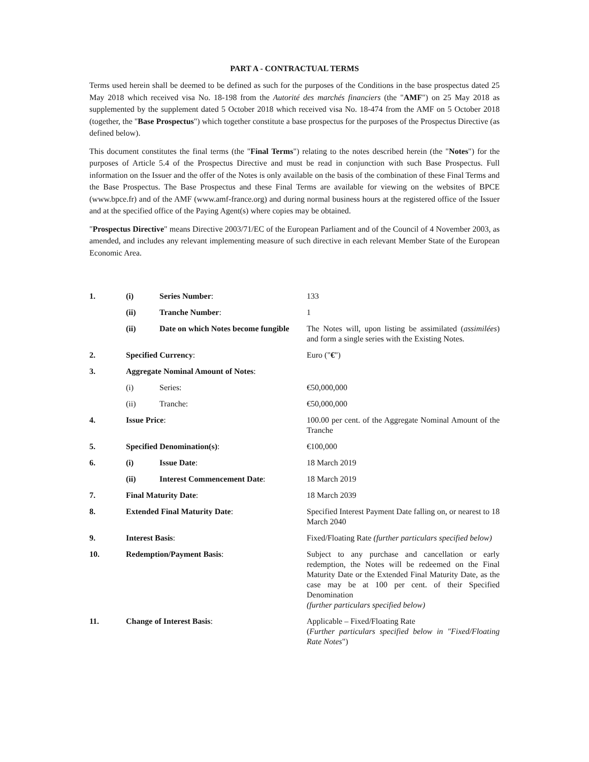PART A - CONTRACTUAL TERMS
Terms used herein shall be deemed to be defined as such for the purposes of the Conditions in the base prospectus dated 25 May 2018 which received visa No. 18-198 from the Autorité des marchés financiers (the "AMF") on 25 May 2018 as supplemented by the supplement dated 5 October 2018 which received visa No. 18-474 from the AMF on 5 October 2018 (together, the "Base Prospectus") which together constitute a base prospectus for the purposes of the Prospectus Directive (as defined below).
This document constitutes the final terms (the "Final Terms") relating to the notes described herein (the "Notes") for the purposes of Article 5.4 of the Prospectus Directive and must be read in conjunction with such Base Prospectus. Full information on the Issuer and the offer of the Notes is only available on the basis of the combination of these Final Terms and the Base Prospectus. The Base Prospectus and these Final Terms are available for viewing on the websites of BPCE (www.bpce.fr) and of the AMF (www.amf-france.org) and during normal business hours at the registered office of the Issuer and at the specified office of the Paying Agent(s) where copies may be obtained.
"Prospectus Directive" means Directive 2003/71/EC of the European Parliament and of the Council of 4 November 2003, as amended, and includes any relevant implementing measure of such directive in each relevant Member State of the European Economic Area.
| 1. | (i) | Series Number : | 133 |
| | (ii) | Tranche Number : | 1 |
| | (ii) | Date on which Notes become fungible | The Notes will, upon listing be assimilated ( assimilées ) and form a single series with the Existing Notes. |
| 2. | Specified Currency : | | Euro (" € ") |
| 3. | Aggregate Nominal Amount of Notes : | | |
| | (i) | Series: | €50,000,000 |
| | (ii) | Tranche: | €50,000,000 |
| 4. | Issue Price : | | 100.00 per cent. of the Aggregate Nominal Amount of the Tranche |
| 5. | Specified Denomination(s) : | | €100,000 |
| 6. | (i) | Issue Date : | 18 March 2019 |
| | (ii) | Interest Commencement Date : | 18 March 2019 |
| 7. | Final Maturity Date : | | 18 March 2039 |
| 8. | Extended Final Maturity Date : | | Specified Interest Payment Date falling on, or nearest to 18 March 2040 |
| 9. | Interest Basis : | | Fixed/Floating Rate (further particulars specified below) |
| 10. | Redemption/Payment Basis : | | Subject to any purchase and cancellation or early redemption, the Notes will be redeemed on the Final Maturity Date or the Extended Final Maturity Date, as the case may be at 100 per cent. of their Specified Denomination (further particulars specified below) |
| 11. | Change of Interest Basis : | | Applicable – Fixed/Floating Rate ( Further particulars specified below in "Fixed/Floating Rate Notes ") |